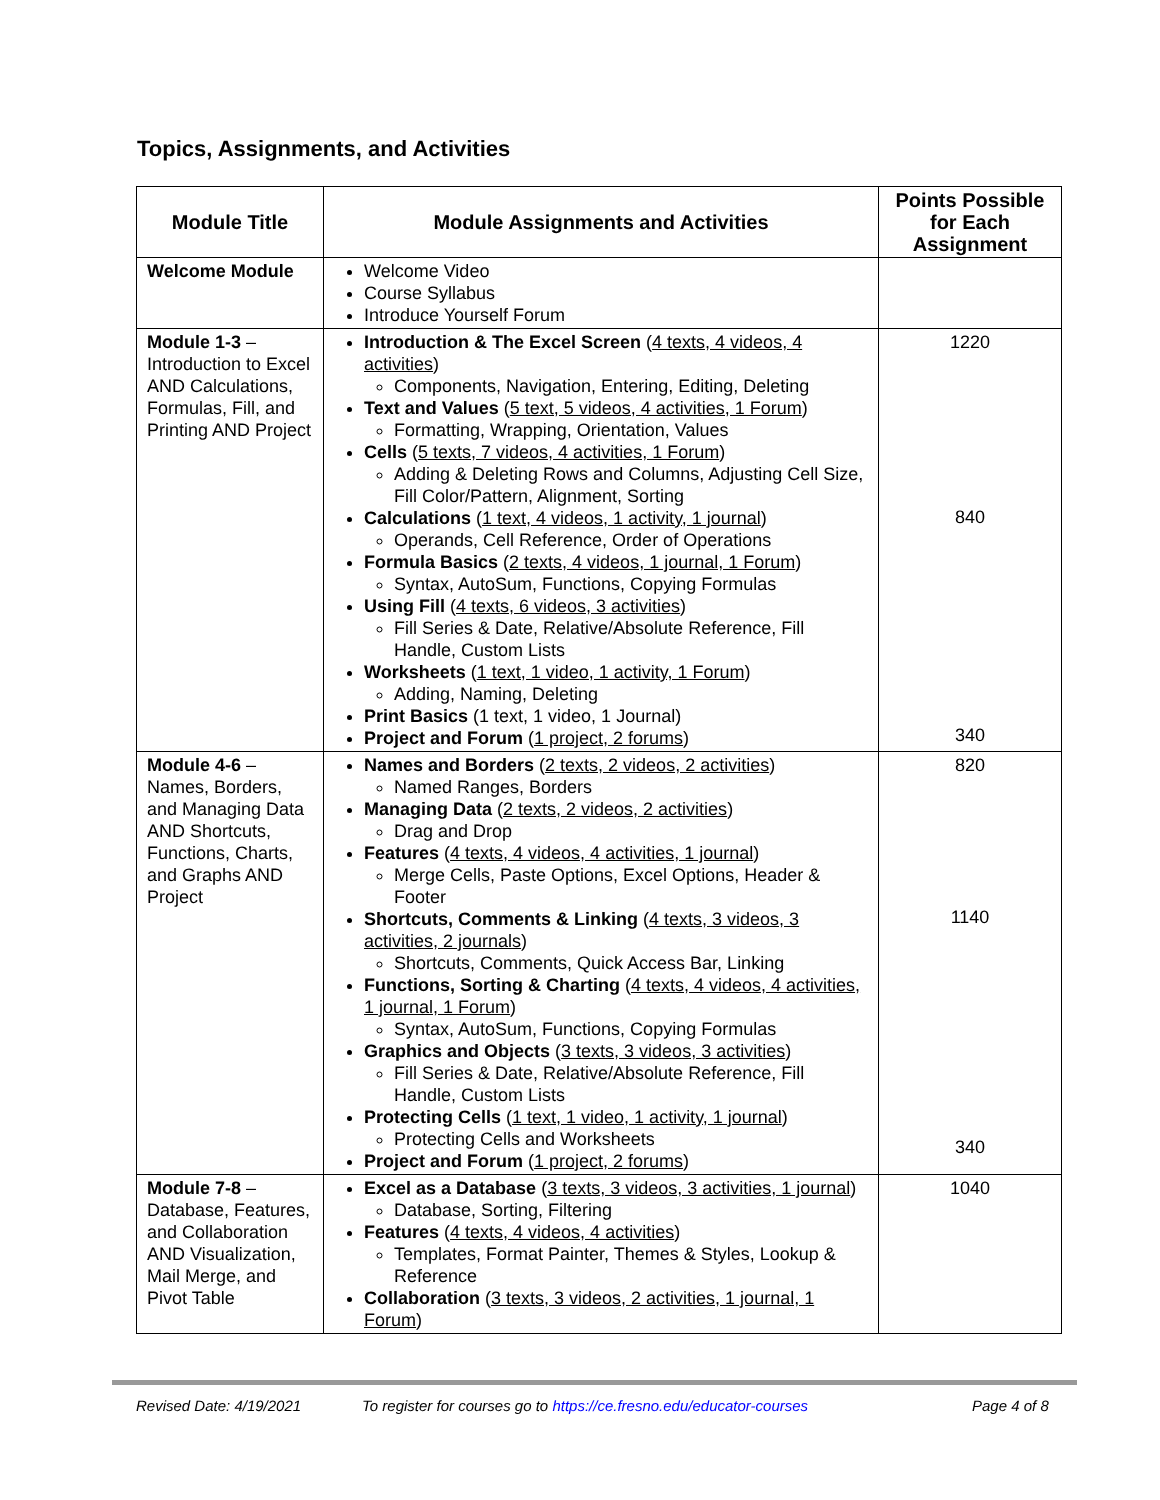Topics, Assignments, and Activities
| Module Title | Module Assignments and Activities | Points Possible for Each Assignment |
| --- | --- | --- |
| Welcome Module | Welcome Video Course Syllabus Introduce Yourself Forum | |
| Module 1-3 – Introduction to Excel AND Calculations, Formulas, Fill, and Printing AND Project | Introduction & The Excel Screen ( 4 texts, 4 videos, 4 activities ) Components, Navigation, Entering, Editing, Deleting Text and Values ( 5 text, 5 videos, 4 activities, 1 Forum ) Formatting, Wrapping, Orientation, Values Cells ( 5 texts, 7 videos, 4 activities, 1 Forum ) Adding & Deleting Rows and Columns, Adjusting Cell Size, Fill Color/Pattern, Alignment, Sorting Calculations ( 1 text, 4 videos, 1 activity, 1 journal ) Operands, Cell Reference, Order of Operations Formula Basics ( 2 texts, 4 videos, 1 journal, 1 Forum ) Syntax, AutoSum, Functions, Copying Formulas Using Fill ( 4 texts, 6 videos, 3 activities ) Fill Series & Date, Relative/Absolute Reference, Fill Handle, Custom Lists Worksheets ( 1 text, 1 video, 1 activity, 1 Forum ) Adding, Naming, Deleting Print Basics (1 text, 1 video, 1 Journal) Project and Forum ( 1 project, 2 forums ) | 1220 840 340 |
| Module 4-6 – Names, Borders, and Managing Data AND Shortcuts, Functions, Charts, and Graphs AND Project | Names and Borders ( 2 texts, 2 videos, 2 activities ) Named Ranges, Borders Managing Data ( 2 texts, 2 videos, 2 activities ) Drag and Drop Features ( 4 texts, 4 videos, 4 activities, 1 journal ) Merge Cells, Paste Options, Excel Options, Header & Footer Shortcuts, Comments & Linking ( 4 texts, 3 videos, 3 activities, 2 journals ) Shortcuts, Comments, Quick Access Bar, Linking Functions, Sorting & Charting ( 4 texts, 4 videos, 4 activities, 1 journal, 1 Forum ) Syntax, AutoSum, Functions, Copying Formulas Graphics and Objects ( 3 texts, 3 videos, 3 activities ) Fill Series & Date, Relative/Absolute Reference, Fill Handle, Custom Lists Protecting Cells ( 1 text, 1 video, 1 activity, 1 journal ) Protecting Cells and Worksheets Project and Forum ( 1 project, 2 forums ) | 820 1140 340 |
| Module 7-8 – Database, Features, and Collaboration AND Visualization, Mail Merge, and Pivot Table | Excel as a Database ( 3 texts, 3 videos, 3 activities, 1 journal ) Database, Sorting, Filtering Features ( 4 texts, 4 videos, 4 activities ) Templates, Format Painter, Themes & Styles, Lookup & Reference Collaboration ( 3 texts, 3 videos, 2 activities, 1 journal, 1 Forum ) | 1040 |
Revised Date: 4/19/2021 To register for courses go to https://ce.fresno.edu/educator-courses Page 4 of 8